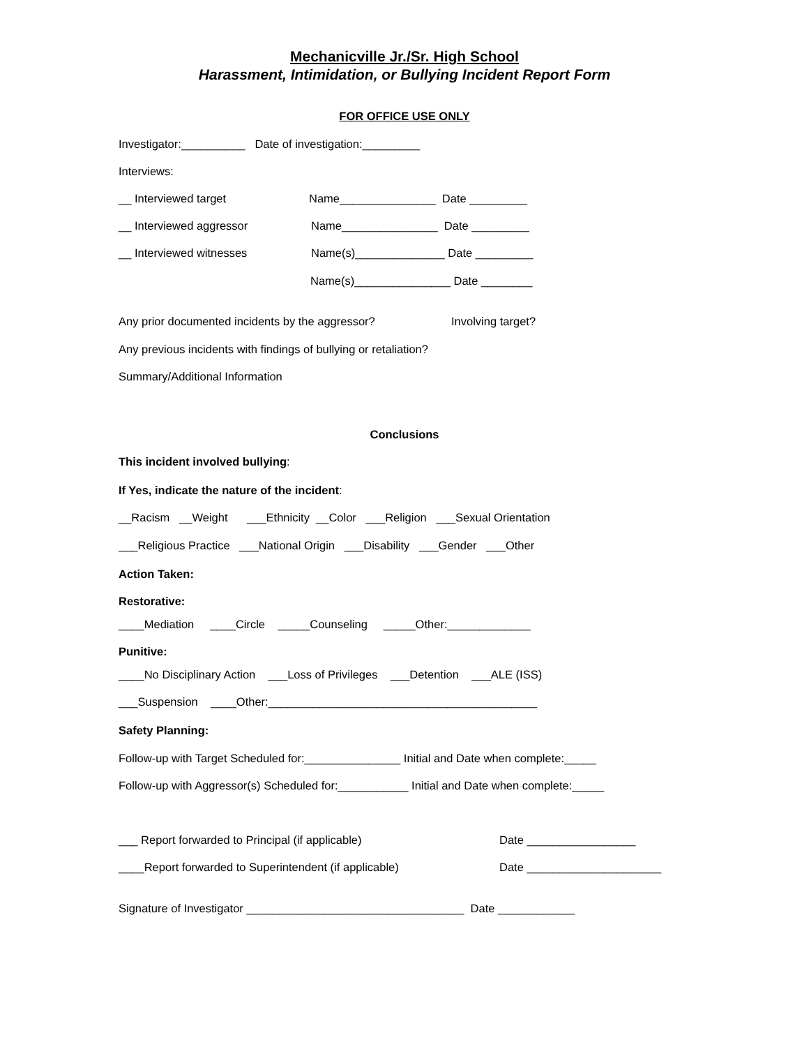Mechanicville Jr./Sr. High School
Harassment, Intimidation, or Bullying Incident Report Form
FOR OFFICE USE ONLY
Investigator:__________ Date of investigation:_________
Interviews:
__ Interviewed target Name_______________ Date _________
__ Interviewed aggressor Name_______________ Date _________
__ Interviewed witnesses Name(s)______________ Date _________
Name(s)_______________ Date ________
Any prior documented incidents by the aggressor? Involving target?
Any previous incidents with findings of bullying or retaliation?
Summary/Additional Information
Conclusions
This incident involved bullying:
If Yes, indicate the nature of the incident:
__Racism __Weight ___Ethnicity __Color ___Religion ___Sexual Orientation
___Religious Practice ___National Origin ___Disability ___Gender ___Other
Action Taken:
Restorative:
____Mediation ____Circle _____Counseling _____Other:_____________
Punitive:
____No Disciplinary Action ___Loss of Privileges ___Detention ___ALE (ISS)
___Suspension ____Other:__________________________________________
Safety Planning:
Follow-up with Target Scheduled for:_______________ Initial and Date when complete:_____
Follow-up with Aggressor(s) Scheduled for:___________ Initial and Date when complete:_____
___ Report forwarded to Principal (if applicable) Date _________________
____Report forwarded to Superintendent (if applicable) Date _____________________
Signature of Investigator __________________________________ Date ____________